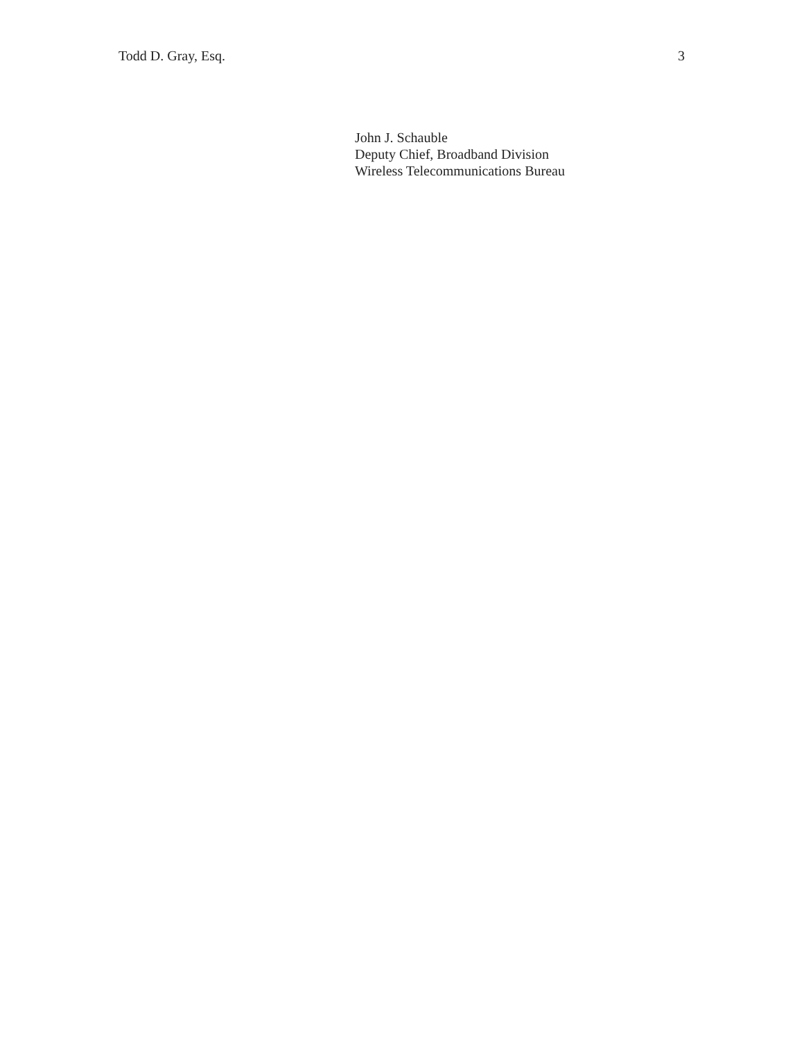Todd D. Gray, Esq. 3
John J. Schauble
Deputy Chief, Broadband Division
Wireless Telecommunications Bureau